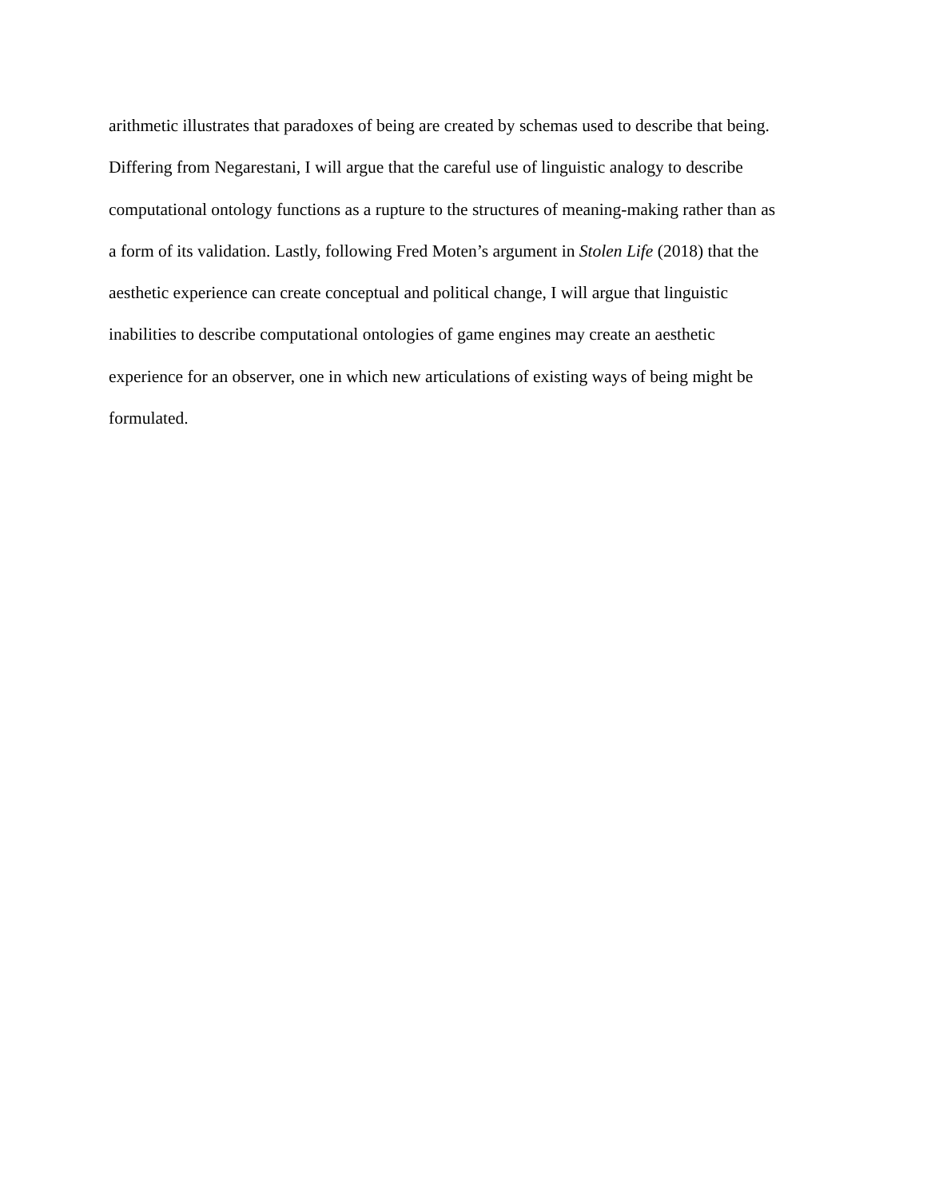arithmetic illustrates that paradoxes of being are created by schemas used to describe that being.
Differing from Negarestani, I will argue that the careful use of linguistic analogy to describe
computational ontology functions as a rupture to the structures of meaning-making rather than as
a form of its validation. Lastly, following Fred Moten’s argument in Stolen Life (2018) that the
aesthetic experience can create conceptual and political change, I will argue that linguistic
inabilities to describe computational ontologies of game engines may create an aesthetic
experience for an observer, one in which new articulations of existing ways of being might be
formulated.